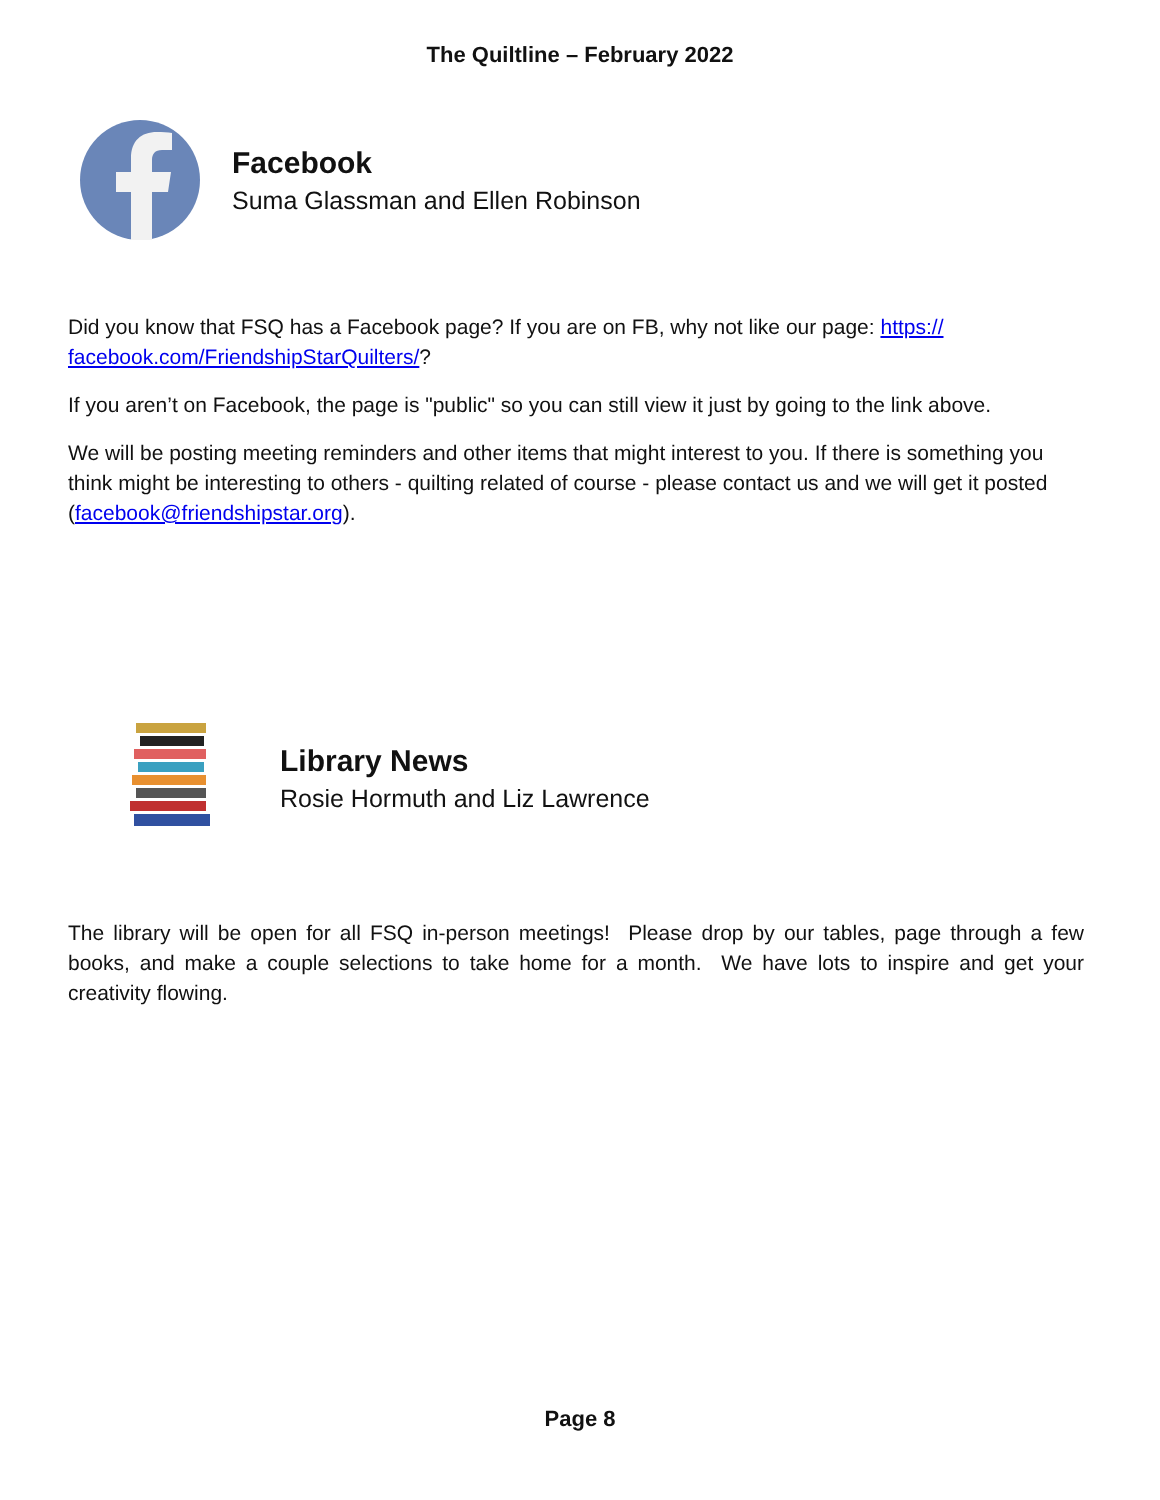The Quiltline – February 2022
Facebook
Suma Glassman and Ellen Robinson
Did you know that FSQ has a Facebook page? If you are on FB, why not like our page: https:// facebook.com/FriendshipStarQuilters/?
If you aren’t on Facebook, the page is "public" so you can still view it just by going to the link above.
We will be posting meeting reminders and other items that might interest to you. If there is something you think might be interesting to others - quilting related of course - please contact us and we will get it posted (facebook@friendshipstar.org).
Library News
Rosie Hormuth and Liz Lawrence
The library will be open for all FSQ in-person meetings! Please drop by our tables, page through a few books, and make a couple selections to take home for a month. We have lots to inspire and get your creativity flowing.
Page 8